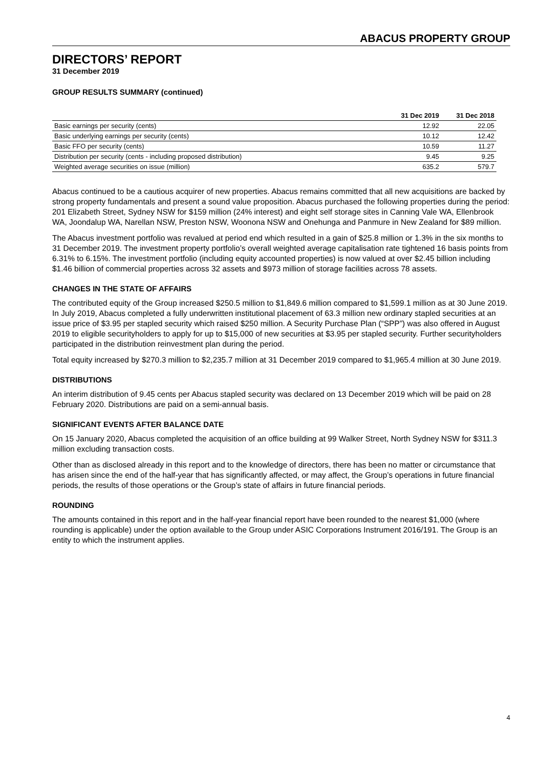ABACUS PROPERTY GROUP
DIRECTORS’ REPORT
31 December 2019
GROUP RESULTS SUMMARY (continued)
| | 31 Dec 2019 | 31 Dec 2018 |
| --- | --- | --- |
| Basic earnings per security (cents) | 12.92 | 22.05 |
| Basic underlying earnings per security (cents) | 10.12 | 12.42 |
| Basic FFO per security (cents) | 10.59 | 11.27 |
| Distribution per security (cents - including proposed distribution) | 9.45 | 9.25 |
| Weighted average securities on issue (million) | 635.2 | 579.7 |
Abacus continued to be a cautious acquirer of new properties. Abacus remains committed that all new acquisitions are backed by strong property fundamentals and present a sound value proposition. Abacus purchased the following properties during the period: 201 Elizabeth Street, Sydney NSW for $159 million (24% interest) and eight self storage sites in Canning Vale WA, Ellenbrook WA, Joondalup WA, Narellan NSW, Preston NSW, Woonona NSW and Onehunga and Panmure in New Zealand for $89 million.
The Abacus investment portfolio was revalued at period end which resulted in a gain of $25.8 million or 1.3% in the six months to 31 December 2019. The investment property portfolio’s overall weighted average capitalisation rate tightened 16 basis points from 6.31% to 6.15%. The investment portfolio (including equity accounted properties) is now valued at over $2.45 billion including $1.46 billion of commercial properties across 32 assets and $973 million of storage facilities across 78 assets.
CHANGES IN THE STATE OF AFFAIRS
The contributed equity of the Group increased $250.5 million to $1,849.6 million compared to $1,599.1 million as at 30 June 2019. In July 2019, Abacus completed a fully underwritten institutional placement of 63.3 million new ordinary stapled securities at an issue price of $3.95 per stapled security which raised $250 million. A Security Purchase Plan (“SPP”) was also offered in August 2019 to eligible securityholders to apply for up to $15,000 of new securities at $3.95 per stapled security. Further securityholders participated in the distribution reinvestment plan during the period.
Total equity increased by $270.3 million to $2,235.7 million at 31 December 2019 compared to $1,965.4 million at 30 June 2019.
DISTRIBUTIONS
An interim distribution of 9.45 cents per Abacus stapled security was declared on 13 December 2019 which will be paid on 28 February 2020. Distributions are paid on a semi-annual basis.
SIGNIFICANT EVENTS AFTER BALANCE DATE
On 15 January 2020, Abacus completed the acquisition of an office building at 99 Walker Street, North Sydney NSW for $311.3 million excluding transaction costs.
Other than as disclosed already in this report and to the knowledge of directors, there has been no matter or circumstance that has arisen since the end of the half-year that has significantly affected, or may affect, the Group’s operations in future financial periods, the results of those operations or the Group’s state of affairs in future financial periods.
ROUNDING
The amounts contained in this report and in the half-year financial report have been rounded to the nearest $1,000 (where rounding is applicable) under the option available to the Group under ASIC Corporations Instrument 2016/191. The Group is an entity to which the instrument applies.
4